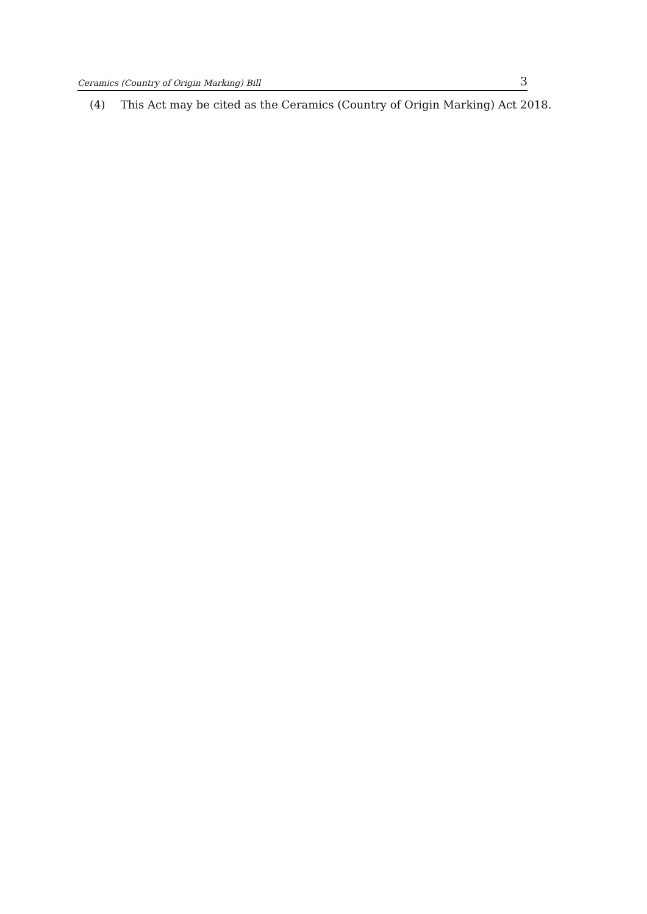Ceramics (Country of Origin Marking) Bill 3
(4) This Act may be cited as the Ceramics (Country of Origin Marking) Act 2018.